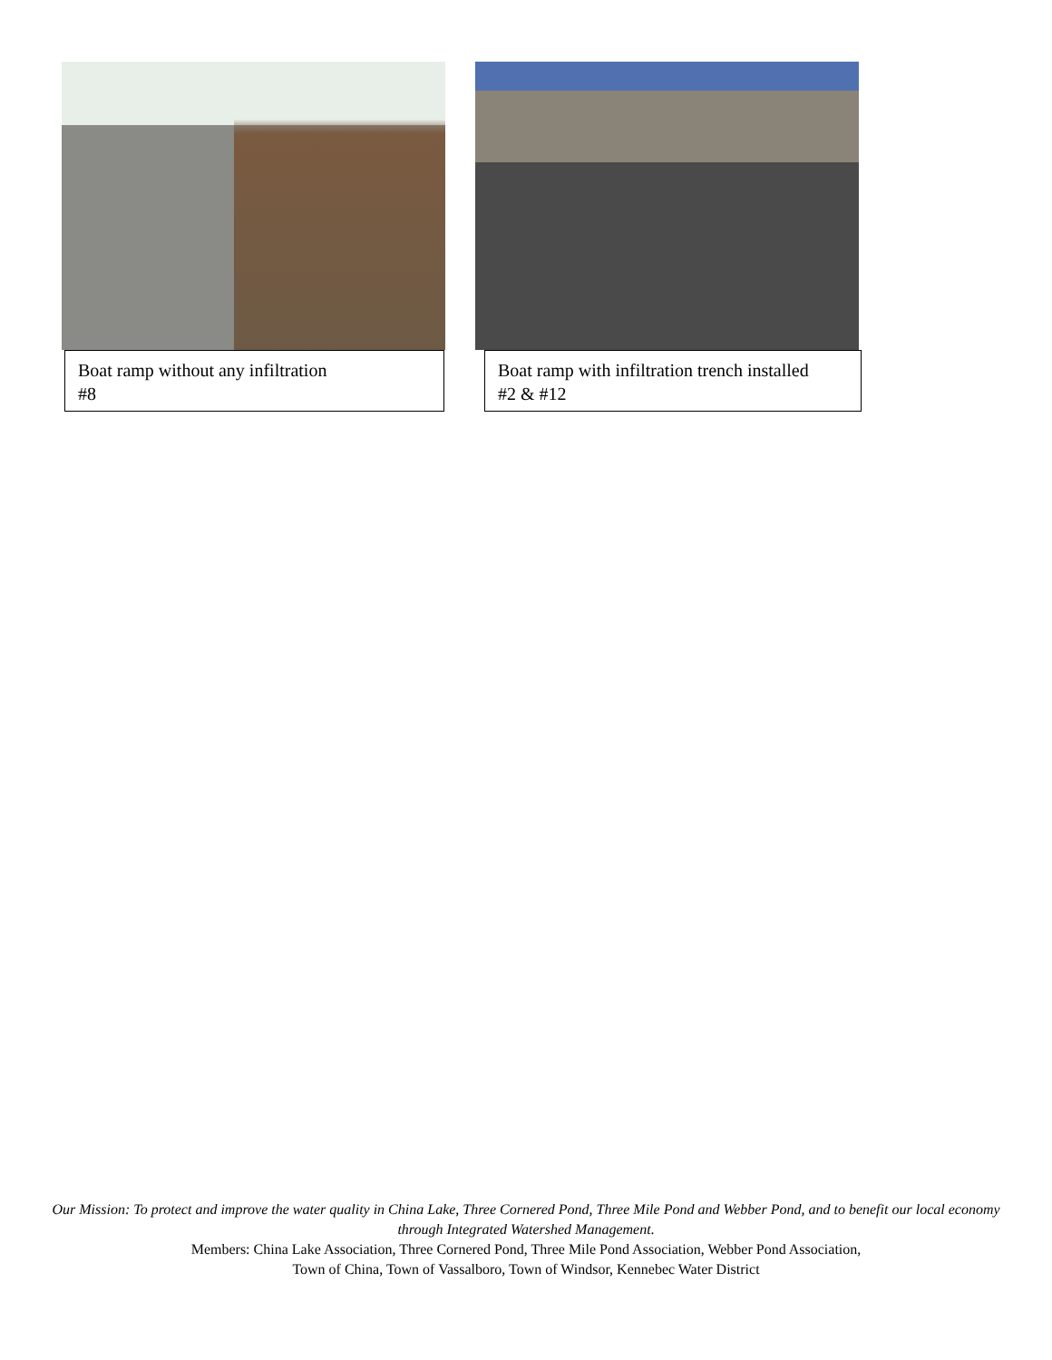Boat ramp without any infiltration
#8
Boat ramp with infiltration trench installed
#2 & #12
Our Mission: To protect and improve the water quality in China Lake, Three Cornered Pond, Three Mile Pond and Webber Pond, and to benefit our local economy through Integrated Watershed Management.
Members: China Lake Association, Three Cornered Pond, Three Mile Pond Association, Webber Pond Association,
Town of China, Town of Vassalboro, Town of Windsor, Kennebec Water District